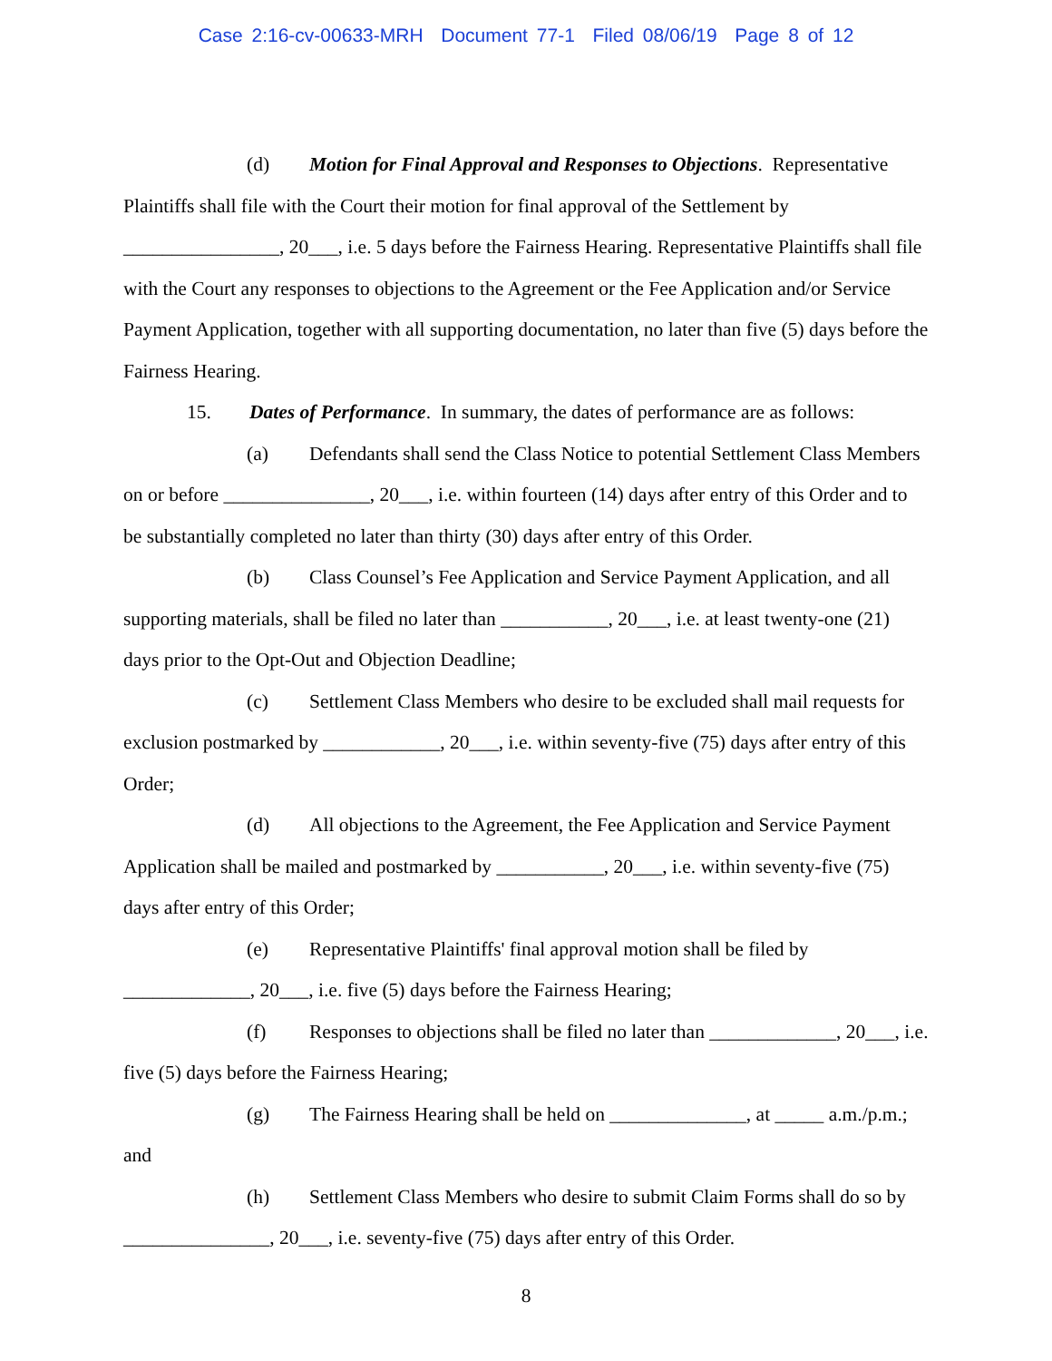Case 2:16-cv-00633-MRH Document 77-1 Filed 08/06/19 Page 8 of 12
(d) Motion for Final Approval and Responses to Objections. Representative Plaintiffs shall file with the Court their motion for final approval of the Settlement by ________________, 20___, i.e. 5 days before the Fairness Hearing. Representative Plaintiffs shall file with the Court any responses to objections to the Agreement or the Fee Application and/or Service Payment Application, together with all supporting documentation, no later than five (5) days before the Fairness Hearing.
15. Dates of Performance. In summary, the dates of performance are as follows:
(a) Defendants shall send the Class Notice to potential Settlement Class Members on or before _______________, 20___, i.e. within fourteen (14) days after entry of this Order and to be substantially completed no later than thirty (30) days after entry of this Order.
(b) Class Counsel’s Fee Application and Service Payment Application, and all supporting materials, shall be filed no later than ___________, 20___, i.e. at least twenty-one (21) days prior to the Opt-Out and Objection Deadline;
(c) Settlement Class Members who desire to be excluded shall mail requests for exclusion postmarked by ____________, 20___, i.e. within seventy-five (75) days after entry of this Order;
(d) All objections to the Agreement, the Fee Application and Service Payment Application shall be mailed and postmarked by ___________, 20___, i.e. within seventy-five (75) days after entry of this Order;
(e) Representative Plaintiffs' final approval motion shall be filed by _____________, 20___, i.e. five (5) days before the Fairness Hearing;
(f) Responses to objections shall be filed no later than _____________, 20___, i.e. five (5) days before the Fairness Hearing;
(g) The Fairness Hearing shall be held on ______________, at _____ a.m./p.m.; and
(h) Settlement Class Members who desire to submit Claim Forms shall do so by _______________, 20___, i.e. seventy-five (75) days after entry of this Order.
8